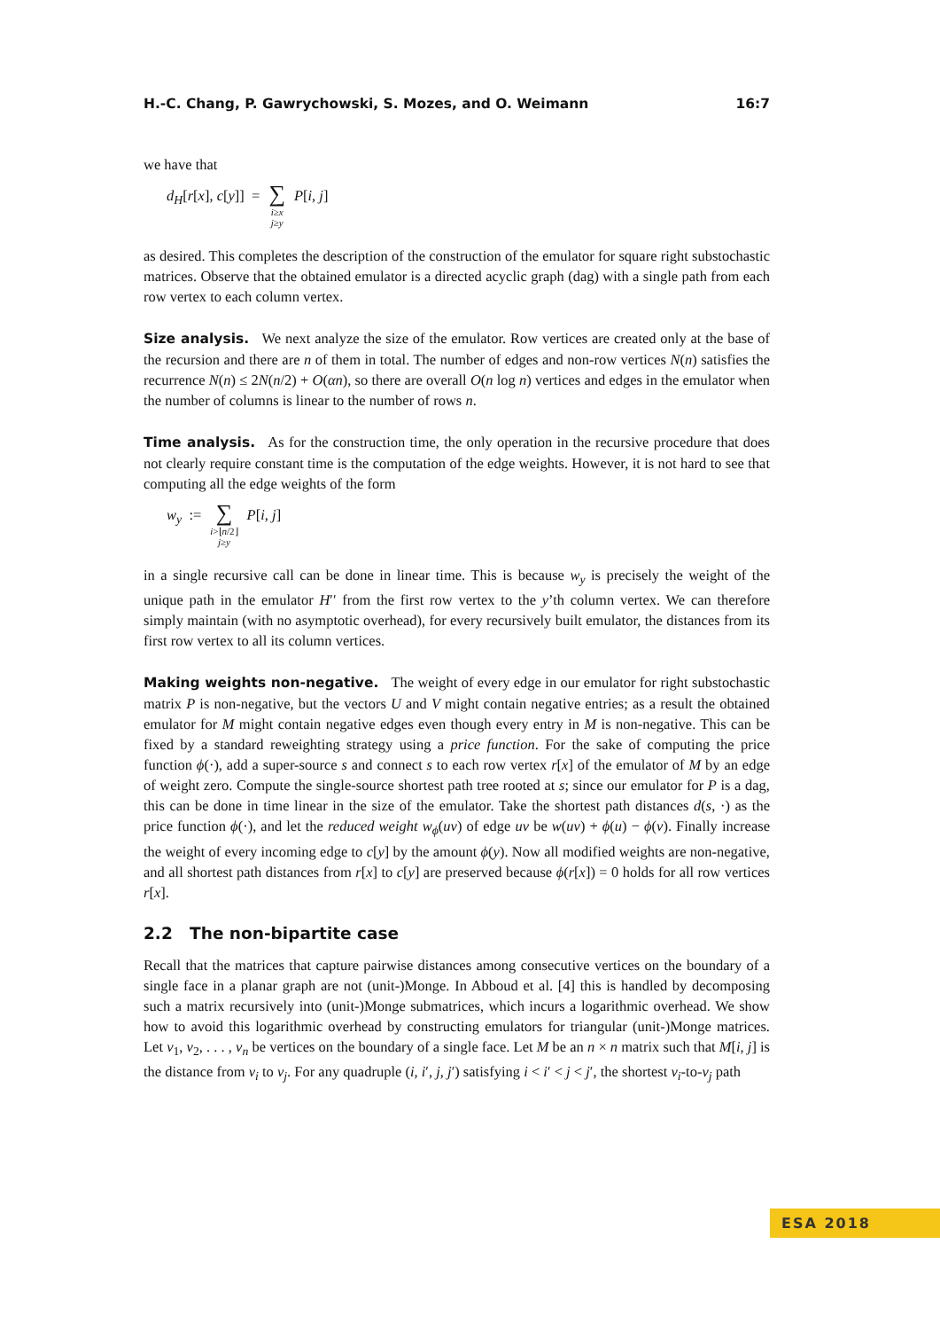H.-C. Chang, P. Gawrychowski, S. Mozes, and O. Weimann 16:7
we have that
d<sub>H</sub>[r[x], c[y]] = ∑ i≥x j≥y P[i, j]
as desired. This completes the description of the construction of the emulator for square right substochastic matrices. Observe that the obtained emulator is a directed acyclic graph (dag) with a single path from each row vertex to each column vertex.
Size analysis. We next analyze the size of the emulator. Row vertices are created only at the base of the recursion and there are n of them in total. The number of edges and non-row vertices N(n) satisfies the recurrence N(n) ≤ 2N(n/2) + O(αn), so there are overall O(n log n) vertices and edges in the emulator when the number of columns is linear to the number of rows n.
Time analysis. As for the construction time, the only operation in the recursive procedure that does not clearly require constant time is the computation of the edge weights. However, it is not hard to see that computing all the edge weights of the form
w<sub>y</sub> := ∑ i>⌊n/2⌋ j≥y P[i, j]
in a single recursive call can be done in linear time. This is because w<sub>y</sub> is precisely the weight of the unique path in the emulator H′′ from the first row vertex to the y’th column vertex. We can therefore simply maintain (with no asymptotic overhead), for every recursively built emulator, the distances from its first row vertex to all its column vertices.
Making weights non-negative. The weight of every edge in our emulator for right substochastic matrix P is non-negative, but the vectors U and V might contain negative entries; as a result the obtained emulator for M might contain negative edges even though every entry in M is non-negative. This can be fixed by a standard reweighting strategy using a price function. For the sake of computing the price function ϕ(·), add a super-source s and connect s to each row vertex r[x] of the emulator of M by an edge of weight zero. Compute the single-source shortest path tree rooted at s; since our emulator for P is a dag, this can be done in time linear in the size of the emulator. Take the shortest path distances d(s, ·) as the price function ϕ(·), and let the reduced weight w<sub>ϕ</sub>(uv) of edge uv be w(uv) + ϕ(u) − ϕ(v). Finally increase the weight of every incoming edge to c[y] by the amount ϕ(y). Now all modified weights are non-negative, and all shortest path distances from r[x] to c[y] are preserved because ϕ(r[x]) = 0 holds for all row vertices r[x].
2.2 The non-bipartite case
Recall that the matrices that capture pairwise distances among consecutive vertices on the boundary of a single face in a planar graph are not (unit-)Monge. In Abboud et al. [4] this is handled by decomposing such a matrix recursively into (unit-)Monge submatrices, which incurs a logarithmic overhead. We show how to avoid this logarithmic overhead by constructing emulators for triangular (unit-)Monge matrices. Let v<sub>1</sub>, v<sub>2</sub>, . . . , v<sub>n</sub> be vertices on the boundary of a single face. Let M be an n × n matrix such that M[i, j] is the distance from v<sub>i</sub> to v<sub>j</sub>. For any quadruple (i, i′, j, j′) satisfying i < i′ < j < j′, the shortest v<sub>i</sub>-to-v<sub>j</sub> path
ESA 2018